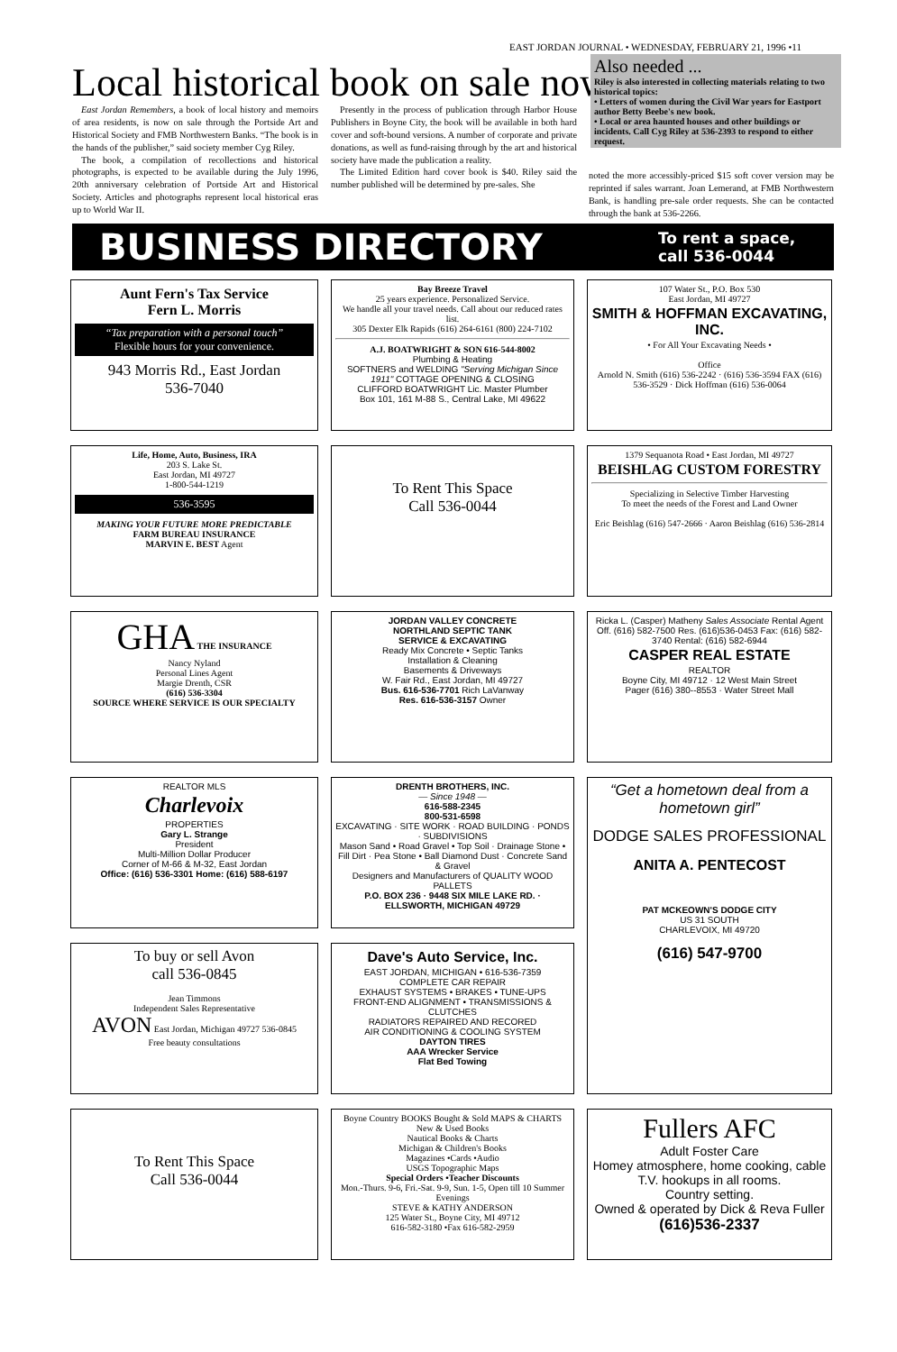EAST JORDAN JOURNAL • WEDNESDAY, FEBRUARY 21, 1996 •11
Local historical book on sale now
East Jordan Remembers, a book of local history and memoirs of area residents, is now on sale through the Portside Art and Historical Society and FMB Northwestern Banks. “The book is in the hands of the publisher,” said society member Cyg Riley.
The book, a compilation of recollections and historical photographs, is expected to be available during the July 1996, 20th anniversary celebration of Portside Art and Historical Society. Articles and photographs represent local historical eras up to World War II.
Presently in the process of publication through Harbor House Publishers in Boyne City, the book will be available in both hard cover and soft-bound versions. A number of corporate and private donations, as well as fund-raising through by the art and historical society have made the publication a reality.
The Limited Edition hard cover book is $40. Riley said the number published will be determined by pre-sales. She
Also needed ...
Riley is also interested in collecting materials relating to two historical topics:
• Letters of women during the Civil War years for Eastport author Betty Beebe's new book.
• Local or area haunted houses and other buildings or incidents. Call Cyg Riley at 536-2393 to respond to either request.
noted the more accessibly-priced $15 soft cover version may be reprinted if sales warrant. Joan Lemerand, at FMB Northwestern Bank, is handling pre-sale order requests. She can be contacted through the bank at 536-2266.
BUSINESS DIRECTORY To rent a space,
call 536-0044
Aunt Fern's Tax Service
Fern L. Morris
“Tax preparation with a personal touch”
Flexible hours for your convenience.
943 Morris Rd., East Jordan
536-7040
Bay Breeze Travel
25 years experience. Personalized Service.
We handle all your travel needs. Call about our reduced rates list.
305 Dexter Elk Rapids (616) 264-6161 (800) 224-7102
A.J. BOATWRIGHT & SON 616-544-8002
Plumbing & Heating
SOFTNERS and WELDING "Serving Michigan Since 1911" COTTAGE OPENING & CLOSING
CLIFFORD BOATWRIGHT Lic. Master Plumber
Box 101, 161 M-88 S., Central Lake, MI 49622
107 Water St., P.O. Box 530
East Jordan, MI 49727
SMITH & HOFFMAN EXCAVATING, INC.
• For All Your Excavating Needs •
Office
Arnold N. Smith (616) 536-2242 · (616) 536-3594 FAX (616) 536-3529 · Dick Hoffman (616) 536-0064
Life, Home, Auto, Business, IRA
203 S. Lake St.
East Jordan, MI 49727
1-800-544-1219
536-3595
MAKING YOUR FUTURE MORE PREDICTABLE
FARM BUREAU INSURANCE
MARVIN E. BEST Agent
To Rent This Space
Call 536-0044
1379 Sequanota Road • East Jordan, MI 49727
BEISHLAG CUSTOM FORESTRY
Specializing in Selective Timber Harvesting
To meet the needs of the Forest and Land Owner
Eric Beishlag (616) 547-2666 · Aaron Beishlag (616) 536-2814
GHA THE INSURANCE
Nancy Nyland
Personal Lines Agent
Margie Drenth, CSR
(616) 536-3304
SOURCE WHERE SERVICE IS OUR SPECIALTY
JORDAN VALLEY CONCRETE
NORTHLAND SEPTIC TANK
SERVICE & EXCAVATING
Ready Mix Concrete • Septic Tanks
Installation & Cleaning
Basements & Driveways
W. Fair Rd., East Jordan, MI 49727
Bus. 616-536-7701 Rich LaVanway
Res. 616-536-3157 Owner
Ricka L. (Casper) Matheny Sales Associate Rental Agent
Off. (616) 582-7500 Res. (616)536-0453 Fax: (616) 582-3740 Rental: (616) 582-6944
CASPER REAL ESTATE
REALTOR
Boyne City, MI 49712 · 12 West Main Street
Pager (616) 380--8553 · Water Street Mall
REALTOR MLS
Charlevoix
PROPERTIES
Gary L. Strange
President
Multi-Million Dollar Producer
Corner of M-66 & M-32, East Jordan
Office: (616) 536-3301 Home: (616) 588-6197
DRENTH BROTHERS, INC.
— Since 1948 —
616-588-2345
800-531-6598
EXCAVATING · SITE WORK · ROAD BUILDING · PONDS · SUBDIVISIONS
Mason Sand • Road Gravel • Top Soil · Drainage Stone • Fill Dirt · Pea Stone • Ball Diamond Dust · Concrete Sand & Gravel
Designers and Manufacturers of QUALITY WOOD PALLETS
P.O. BOX 236 · 9448 SIX MILE LAKE RD. · ELLSWORTH, MICHIGAN 49729
“Get a hometown deal from a hometown girl”
DODGE SALES PROFESSIONAL
ANITA A. PENTECOST
PAT MCKEOWN'S DODGE CITY
US 31 SOUTH
CHARLEVOIX, MI 49720
(616) 547-9700
To buy or sell Avon
call 536-0845
Jean Timmons
Independent Sales Representative
AVON East Jordan, Michigan 49727 536-0845
Free beauty consultations
Dave's Auto Service, Inc.
EAST JORDAN, MICHIGAN • 616-536-7359
COMPLETE CAR REPAIR
EXHAUST SYSTEMS • BRAKES • TUNE-UPS
FRONT-END ALIGNMENT • TRANSMISSIONS & CLUTCHES
RADIATORS REPAIRED AND RECORED
AIR CONDITIONING & COOLING SYSTEM
DAYTON TIRES
AAA Wrecker Service
Flat Bed Towing
To Rent This Space
Call 536-0044
Boyne Country BOOKS Bought & Sold MAPS & CHARTS
New & Used Books
Nautical Books & Charts
Michigan & Children's Books
Magazines •Cards •Audio
USGS Topographic Maps
Special Orders •Teacher Discounts
Mon.-Thurs. 9-6, Fri.-Sat. 9-9, Sun. 1-5, Open till 10 Summer Evenings
STEVE & KATHY ANDERSON
125 Water St., Boyne City, MI 49712
616-582-3180 •Fax 616-582-2959
Fullers AFC
Adult Foster Care
Homey atmosphere, home cooking, cable T.V. hookups in all rooms.
Country setting.
Owned & operated by Dick & Reva Fuller
(616)536-2337